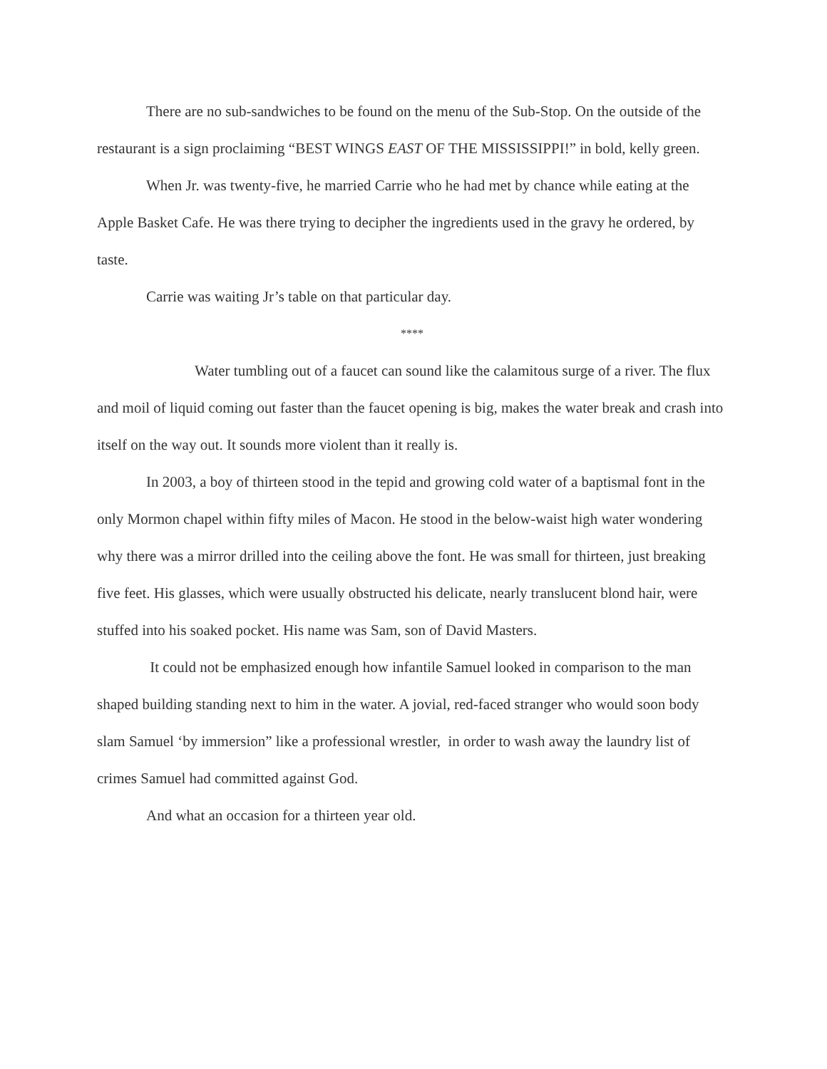There are no sub-sandwiches to be found on the menu of the Sub-Stop. On the outside of the restaurant is a sign proclaiming “BEST WINGS EAST OF THE MISSISSIPPI!” in bold, kelly green.
When Jr. was twenty-five, he married Carrie who he had met by chance while eating at the Apple Basket Cafe. He was there trying to decipher the ingredients used in the gravy he ordered, by taste.
Carrie was waiting Jr’s table on that particular day.
****
Water tumbling out of a faucet can sound like the calamitous surge of a river. The flux and moil of liquid coming out faster than the faucet opening is big, makes the water break and crash into itself on the way out. It sounds more violent than it really is.
In 2003, a boy of thirteen stood in the tepid and growing cold water of a baptismal font in the only Mormon chapel within fifty miles of Macon. He stood in the below-waist high water wondering why there was a mirror drilled into the ceiling above the font. He was small for thirteen, just breaking five feet. His glasses, which were usually obstructed his delicate, nearly translucent blond hair, were stuffed into his soaked pocket. His name was Sam, son of David Masters.
It could not be emphasized enough how infantile Samuel looked in comparison to the man shaped building standing next to him in the water. A jovial, red-faced stranger who would soon body slam Samuel ‘by immersion” like a professional wrestler, in order to wash away the laundry list of crimes Samuel had committed against God.
And what an occasion for a thirteen year old.